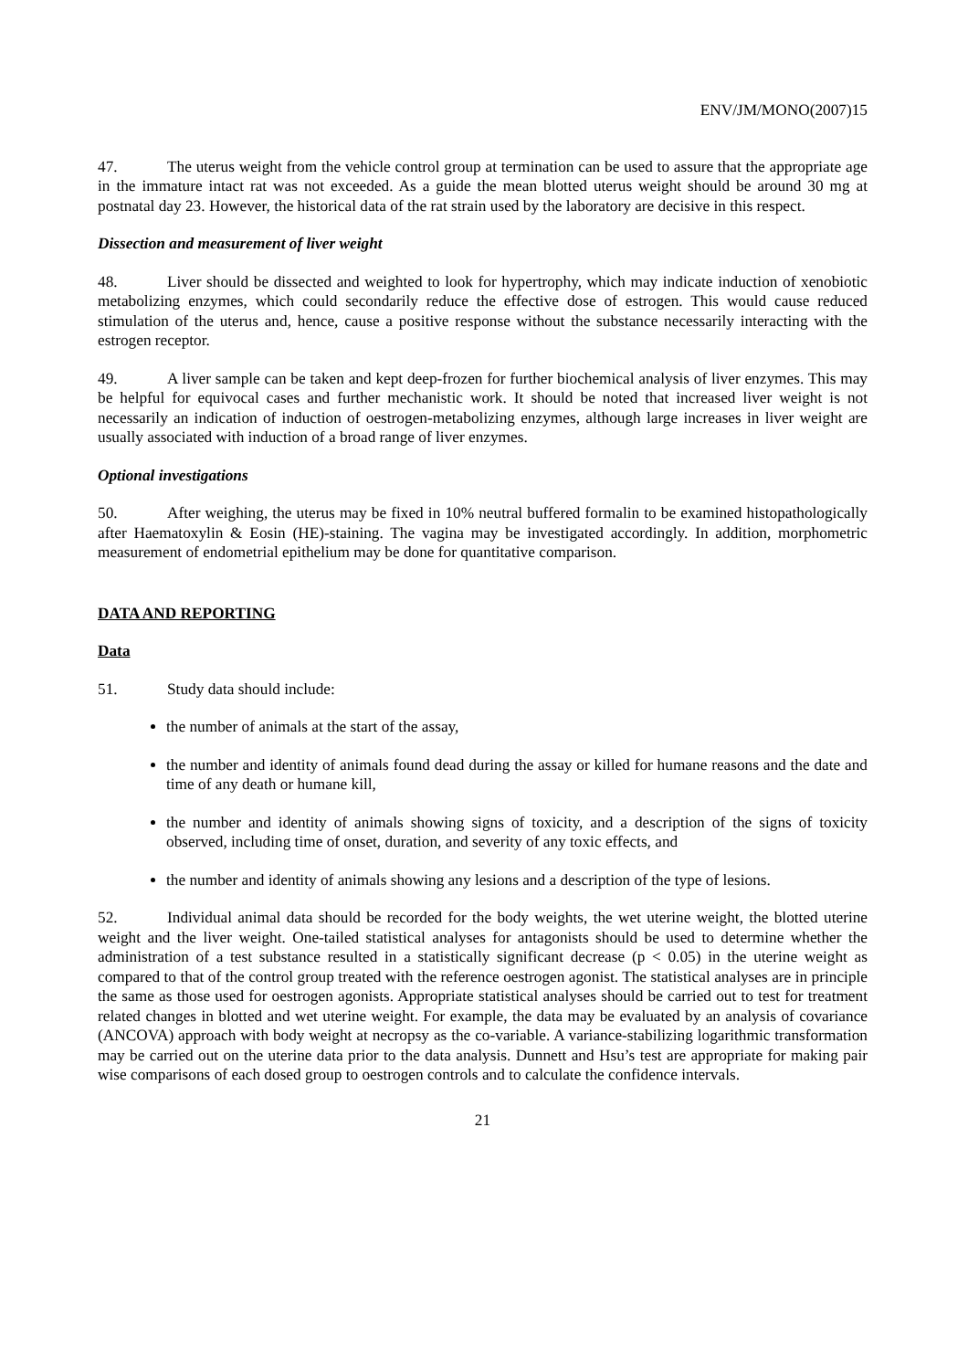ENV/JM/MONO(2007)15
47. The uterus weight from the vehicle control group at termination can be used to assure that the appropriate age in the immature intact rat was not exceeded. As a guide the mean blotted uterus weight should be around 30 mg at postnatal day 23. However, the historical data of the rat strain used by the laboratory are decisive in this respect.
Dissection and measurement of liver weight
48. Liver should be dissected and weighted to look for hypertrophy, which may indicate induction of xenobiotic metabolizing enzymes, which could secondarily reduce the effective dose of estrogen. This would cause reduced stimulation of the uterus and, hence, cause a positive response without the substance necessarily interacting with the estrogen receptor.
49. A liver sample can be taken and kept deep-frozen for further biochemical analysis of liver enzymes. This may be helpful for equivocal cases and further mechanistic work. It should be noted that increased liver weight is not necessarily an indication of induction of oestrogen-metabolizing enzymes, although large increases in liver weight are usually associated with induction of a broad range of liver enzymes.
Optional investigations
50. After weighing, the uterus may be fixed in 10% neutral buffered formalin to be examined histopathologically after Haematoxylin & Eosin (HE)-staining. The vagina may be investigated accordingly. In addition, morphometric measurement of endometrial epithelium may be done for quantitative comparison.
DATA AND REPORTING
Data
51. Study data should include:
the number of animals at the start of the assay,
the number and identity of animals found dead during the assay or killed for humane reasons and the date and time of any death or humane kill,
the number and identity of animals showing signs of toxicity, and a description of the signs of toxicity observed, including time of onset, duration, and severity of any toxic effects, and
the number and identity of animals showing any lesions and a description of the type of lesions.
52. Individual animal data should be recorded for the body weights, the wet uterine weight, the blotted uterine weight and the liver weight. One-tailed statistical analyses for antagonists should be used to determine whether the administration of a test substance resulted in a statistically significant decrease (p < 0.05) in the uterine weight as compared to that of the control group treated with the reference oestrogen agonist. The statistical analyses are in principle the same as those used for oestrogen agonists. Appropriate statistical analyses should be carried out to test for treatment related changes in blotted and wet uterine weight. For example, the data may be evaluated by an analysis of covariance (ANCOVA) approach with body weight at necropsy as the co-variable. A variance-stabilizing logarithmic transformation may be carried out on the uterine data prior to the data analysis. Dunnett and Hsu’s test are appropriate for making pair wise comparisons of each dosed group to oestrogen controls and to calculate the confidence intervals.
21